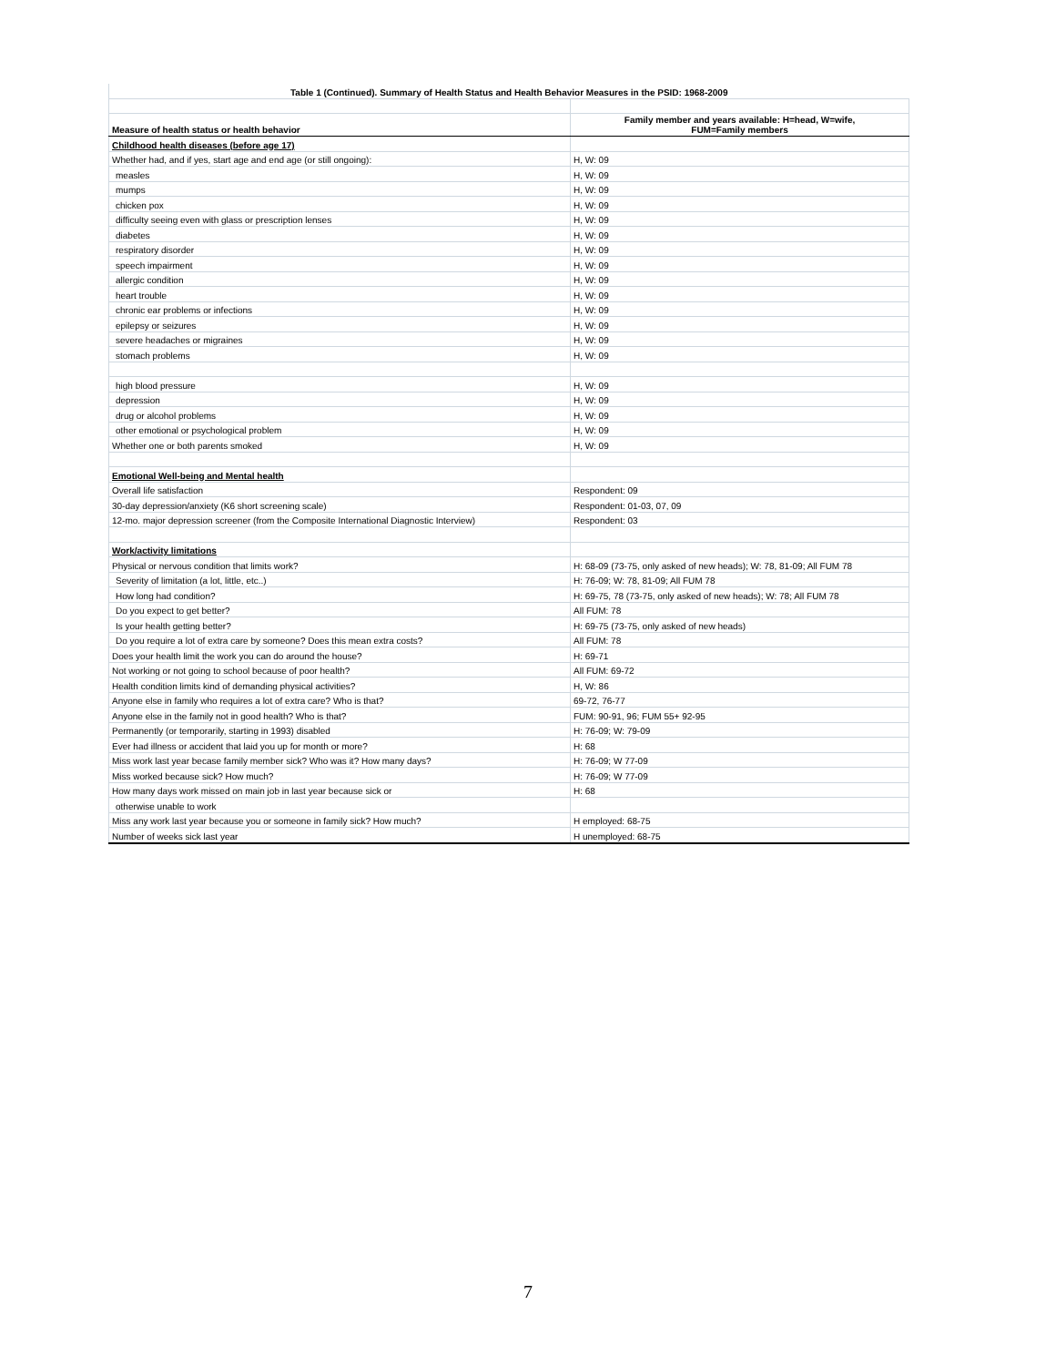| Table 1 (Continued). Summary of Health Status and Health Behavior Measures in the PSID: 1968-2009 | |
| Measure of health status or health behavior | Family member and years available: H=head, W=wife, FUM=Family members |
| Childhood health diseases (before age 17) | |
| Whether had, and if yes, start age and end age (or still ongoing): | H, W: 09 |
| measles | H, W: 09 |
| mumps | H, W: 09 |
| chicken pox | H, W: 09 |
| difficulty seeing even with glass or prescription lenses | H, W: 09 |
| diabetes | H, W: 09 |
| respiratory disorder | H, W: 09 |
| speech impairment | H, W: 09 |
| allergic condition | H, W: 09 |
| heart trouble | H, W: 09 |
| chronic ear problems or infections | H, W: 09 |
| epilepsy or seizures | H, W: 09 |
| severe headaches or migraines | H, W: 09 |
| stomach problems | H, W: 09 |
| high blood pressure | H, W: 09 |
| depression | H, W: 09 |
| drug or alcohol problems | H, W: 09 |
| other emotional or psychological problem | H, W: 09 |
| Whether one or both parents smoked | H, W: 09 |
| Emotional Well-being and Mental health | |
| Overall life satisfaction | Respondent: 09 |
| 30-day depression/anxiety (K6 short screening scale) | Respondent: 01-03, 07, 09 |
| 12-mo. major depression screener (from the Composite International Diagnostic Interview) | Respondent: 03 |
| Work/activity limitations | |
| Physical or nervous condition that limits work? | H: 68-09 (73-75, only asked of new heads); W: 78, 81-09; All FUM 78 |
| Severity of limitation (a lot, little, etc..) | H: 76-09; W: 78, 81-09; All FUM 78 |
| How long had condition? | H: 69-75, 78 (73-75, only asked of new heads); W: 78; All FUM 78 |
| Do you expect to get better? | All FUM: 78 |
| Is your health getting better? | H: 69-75 (73-75, only asked of new heads) |
| Do you require a lot of extra care by someone? Does this mean extra costs? | All FUM: 78 |
| Does your health limit the work you can do around the house? | H: 69-71 |
| Not working or not going to school because of poor health? | All FUM: 69-72 |
| Health condition limits kind of demanding physical activities? | H, W: 86 |
| Anyone else in family who requires a lot of extra care? Who is that? | 69-72, 76-77 |
| Anyone else in the family not in good health? Who is that? | FUM: 90-91, 96; FUM 55+ 92-95 |
| Permanently (or temporarily, starting in 1993) disabled | H: 76-09; W: 79-09 |
| Ever had illness or accident that laid you up for month or more? | H: 68 |
| Miss work last year becase family member sick? Who was it? How many days? | H: 76-09; W 77-09 |
| Miss worked because sick? How much? | H: 76-09; W 77-09 |
| How many days work missed on main job in last year because sick or | H: 68 |
| otherwise unable to work | |
| Miss any work last year because you or someone in family sick? How much? | H employed: 68-75 |
| Number of weeks sick last year | H unemployed: 68-75 |
7